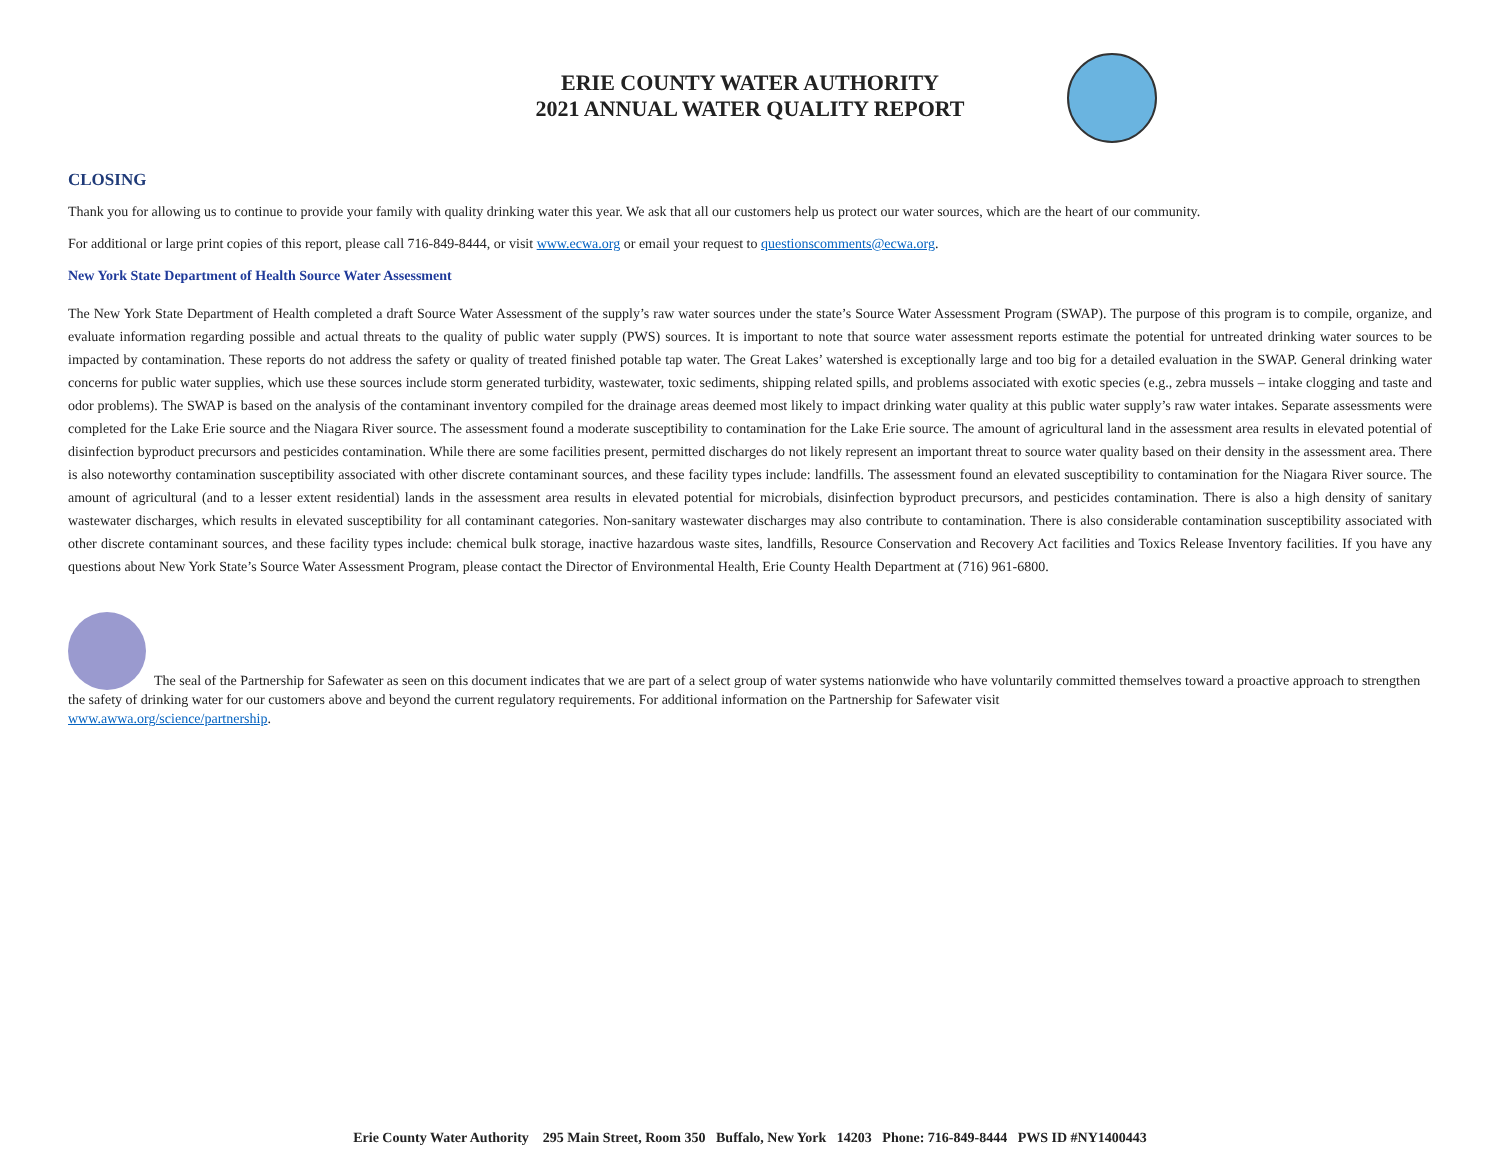ERIE COUNTY WATER AUTHORITY
2021 ANNUAL WATER QUALITY REPORT
CLOSING
Thank you for allowing us to continue to provide your family with quality drinking water this year. We ask that all our customers help us protect our water sources, which are the heart of our community.
For additional or large print copies of this report, please call 716-849-8444, or visit www.ecwa.org or email your request to questionscomments@ecwa.org.
New York State Department of Health Source Water Assessment
The New York State Department of Health completed a draft Source Water Assessment of the supply’s raw water sources under the state’s Source Water Assessment Program (SWAP). The purpose of this program is to compile, organize, and evaluate information regarding possible and actual threats to the quality of public water supply (PWS) sources. It is important to note that source water assessment reports estimate the potential for untreated drinking water sources to be impacted by contamination. These reports do not address the safety or quality of treated finished potable tap water. The Great Lakes’ watershed is exceptionally large and too big for a detailed evaluation in the SWAP. General drinking water concerns for public water supplies, which use these sources include storm generated turbidity, wastewater, toxic sediments, shipping related spills, and problems associated with exotic species (e.g., zebra mussels – intake clogging and taste and odor problems). The SWAP is based on the analysis of the contaminant inventory compiled for the drainage areas deemed most likely to impact drinking water quality at this public water supply’s raw water intakes. Separate assessments were completed for the Lake Erie source and the Niagara River source. The assessment found a moderate susceptibility to contamination for the Lake Erie source. The amount of agricultural land in the assessment area results in elevated potential of disinfection byproduct precursors and pesticides contamination. While there are some facilities present, permitted discharges do not likely represent an important threat to source water quality based on their density in the assessment area. There is also noteworthy contamination susceptibility associated with other discrete contaminant sources, and these facility types include: landfills. The assessment found an elevated susceptibility to contamination for the Niagara River source. The amount of agricultural (and to a lesser extent residential) lands in the assessment area results in elevated potential for microbials, disinfection byproduct precursors, and pesticides contamination. There is also a high density of sanitary wastewater discharges, which results in elevated susceptibility for all contaminant categories. Non-sanitary wastewater discharges may also contribute to contamination. There is also considerable contamination susceptibility associated with other discrete contaminant sources, and these facility types include: chemical bulk storage, inactive hazardous waste sites, landfills, Resource Conservation and Recovery Act facilities and Toxics Release Inventory facilities. If you have any questions about New York State’s Source Water Assessment Program, please contact the Director of Environmental Health, Erie County Health Department at (716) 961-6800.
The seal of the Partnership for Safewater as seen on this document indicates that we are part of a select group of water systems nationwide who have voluntarily committed themselves toward a proactive approach to strengthen the safety of drinking water for our customers above and beyond the current regulatory requirements. For additional information on the Partnership for Safewater visit
www.awwa.org/science/partnership.
Erie County Water Authority 295 Main Street, Room 350 Buffalo, New York 14203 Phone: 716-849-8444 PWS ID #NY1400443